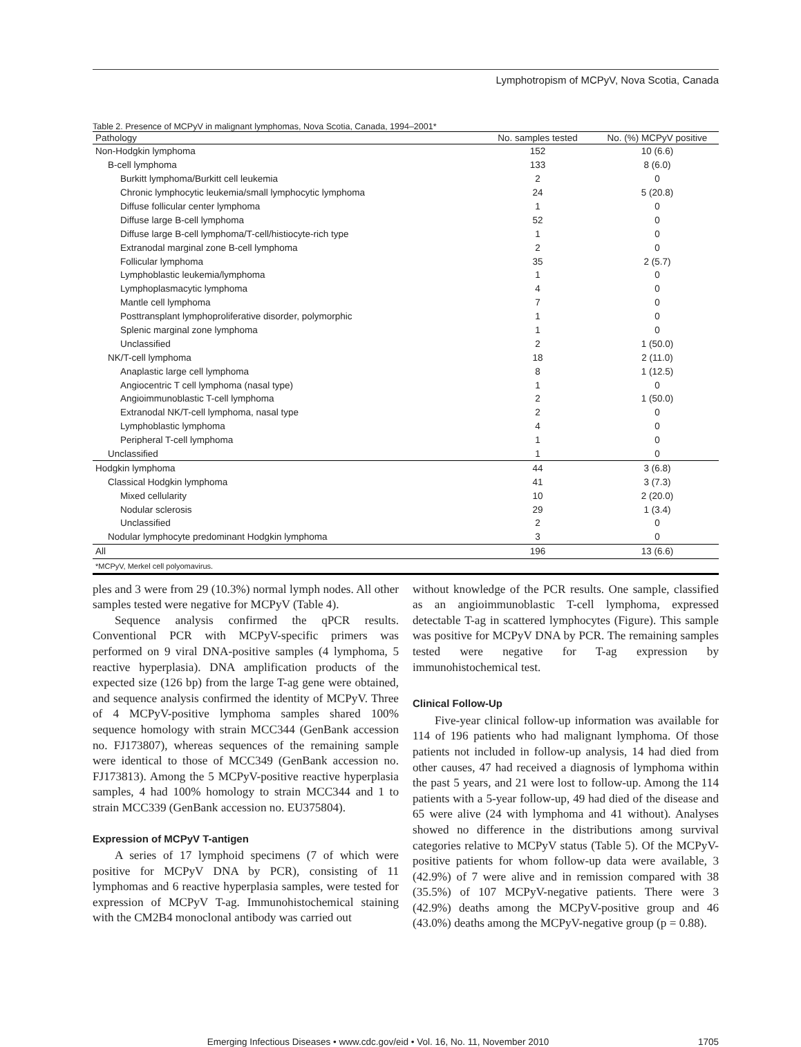Lymphotropism of MCPyV, Nova Scotia, Canada
Table 2. Presence of MCPyV in malignant lymphomas, Nova Scotia, Canada, 1994–2001*
| Pathology | No. samples tested | No. (%) MCPyV positive |
| --- | --- | --- |
| Non-Hodgkin lymphoma | 152 | 10 (6.6) |
| B-cell lymphoma | 133 | 8 (6.0) |
| Burkitt lymphoma/Burkitt cell leukemia | 2 | 0 |
| Chronic lymphocytic leukemia/small lymphocytic lymphoma | 24 | 5 (20.8) |
| Diffuse follicular center lymphoma | 1 | 0 |
| Diffuse large B-cell lymphoma | 52 | 0 |
| Diffuse large B-cell lymphoma/T-cell/histiocyte-rich type | 1 | 0 |
| Extranodal marginal zone B-cell lymphoma | 2 | 0 |
| Follicular lymphoma | 35 | 2 (5.7) |
| Lymphoblastic leukemia/lymphoma | 1 | 0 |
| Lymphoplasmacytic lymphoma | 4 | 0 |
| Mantle cell lymphoma | 7 | 0 |
| Posttransplant lymphoproliferative disorder, polymorphic | 1 | 0 |
| Splenic marginal zone lymphoma | 1 | 0 |
| Unclassified | 2 | 1 (50.0) |
| NK/T-cell lymphoma | 18 | 2 (11.0) |
| Anaplastic large cell lymphoma | 8 | 1 (12.5) |
| Angiocentric T cell lymphoma (nasal type) | 1 | 0 |
| Angioimmunoblastic T-cell lymphoma | 2 | 1 (50.0) |
| Extranodal NK/T-cell lymphoma, nasal type | 2 | 0 |
| Lymphoblastic lymphoma | 4 | 0 |
| Peripheral T-cell lymphoma | 1 | 0 |
| Unclassified | 1 | 0 |
| Hodgkin lymphoma | 44 | 3 (6.8) |
| Classical Hodgkin lymphoma | 41 | 3 (7.3) |
| Mixed cellularity | 10 | 2 (20.0) |
| Nodular sclerosis | 29 | 1 (3.4) |
| Unclassified | 2 | 0 |
| Nodular lymphocyte predominant Hodgkin lymphoma | 3 | 0 |
| All | 196 | 13 (6.6) |
| *MCPyV, Merkel cell polyomavirus. | | |
ples and 3 were from 29 (10.3%) normal lymph nodes. All other samples tested were negative for MCPyV (Table 4).
Sequence analysis confirmed the qPCR results. Conventional PCR with MCPyV-specific primers was performed on 9 viral DNA-positive samples (4 lymphoma, 5 reactive hyperplasia). DNA amplification products of the expected size (126 bp) from the large T-ag gene were obtained, and sequence analysis confirmed the identity of MCPyV. Three of 4 MCPyV-positive lymphoma samples shared 100% sequence homology with strain MCC344 (GenBank accession no. FJ173807), whereas sequences of the remaining sample were identical to those of MCC349 (GenBank accession no. FJ173813). Among the 5 MCPyV-positive reactive hyperplasia samples, 4 had 100% homology to strain MCC344 and 1 to strain MCC339 (GenBank accession no. EU375804).
Expression of MCPyV T-antigen
A series of 17 lymphoid specimens (7 of which were positive for MCPyV DNA by PCR), consisting of 11 lymphomas and 6 reactive hyperplasia samples, were tested for expression of MCPyV T-ag. Immunohistochemical staining with the CM2B4 monoclonal antibody was carried out
without knowledge of the PCR results. One sample, classified as an angioimmunoblastic T-cell lymphoma, expressed detectable T-ag in scattered lymphocytes (Figure). This sample was positive for MCPyV DNA by PCR. The remaining samples tested were negative for T-ag expression by immunohistochemical test.
Clinical Follow-Up
Five-year clinical follow-up information was available for 114 of 196 patients who had malignant lymphoma. Of those patients not included in follow-up analysis, 14 had died from other causes, 47 had received a diagnosis of lymphoma within the past 5 years, and 21 were lost to follow-up. Among the 114 patients with a 5-year follow-up, 49 had died of the disease and 65 were alive (24 with lymphoma and 41 without). Analyses showed no difference in the distributions among survival categories relative to MCPyV status (Table 5). Of the MCPyV-positive patients for whom follow-up data were available, 3 (42.9%) of 7 were alive and in remission compared with 38 (35.5%) of 107 MCPyV-negative patients. There were 3 (42.9%) deaths among the MCPyV-positive group and 46 (43.0%) deaths among the MCPyV-negative group (p = 0.88).
Emerging Infectious Diseases • www.cdc.gov/eid • Vol. 16, No. 11, November 2010
1705